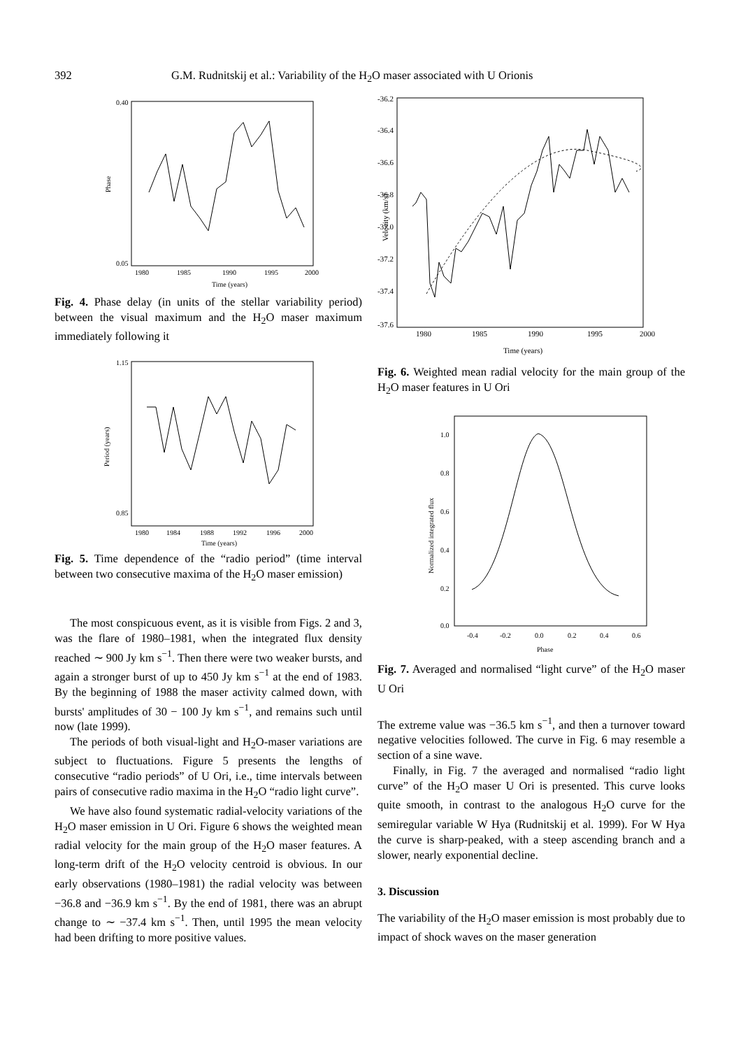392 G.M. Rudnitskij et al.: Variability of the H<sub>2</sub>O maser associated with U Orionis
0.40
0.05
Phase
1980
1985
1990
1995
2000
Time (years)
Fig. 4. Phase delay (in units of the stellar variability period) between the visual maximum and the H<sub>2</sub>O maser maximum immediately following it
1.15
0.85
Period (years)
1980
1984
1988
1992
1996
2000
Time (years)
Fig. 5. Time dependence of the “radio period” (time interval between two consecutive maxima of the H<sub>2</sub>O maser emission)
The most conspicuous event, as it is visible from Figs. 2 and 3, was the flare of 1980–1981, when the integrated flux density reached ∼ 900 Jy km s<sup>−1</sup>. Then there were two weaker bursts, and again a stronger burst of up to 450 Jy km s<sup>−1</sup> at the end of 1983. By the beginning of 1988 the maser activity calmed down, with bursts' amplitudes of 30 − 100 Jy km s<sup>−1</sup>, and remains such until now (late 1999).
The periods of both visual-light and H<sub>2</sub>O-maser variations are subject to fluctuations. Figure 5 presents the lengths of consecutive “radio periods” of U Ori, i.e., time intervals between pairs of consecutive radio maxima in the H<sub>2</sub>O “radio light curve”.
We have also found systematic radial-velocity variations of the H<sub>2</sub>O maser emission in U Ori. Figure 6 shows the weighted mean radial velocity for the main group of the H<sub>2</sub>O maser features. A long-term drift of the H<sub>2</sub>O velocity centroid is obvious. In our early observations (1980–1981) the radial velocity was between −36.8 and −36.9 km s<sup>−1</sup>. By the end of 1981, there was an abrupt change to ∼ −37.4 km s<sup>−1</sup>. Then, until 1995 the mean velocity had been drifting to more positive values.
-36.2
-36.4
-36.6
-36.8
-37.0
-37.2
-37.4
-37.6
Velocity (km/s)
1980
1985
1990
1995
2000
Time (years)
Fig. 6. Weighted mean radial velocity for the main group of the H<sub>2</sub>O maser features in U Ori
1.0
0.8
0.6
0.4
0.2
0.0
Normalized integrated flux
-0.4
-0.2
0.0
0.2
0.4
0.6
Phase
Fig. 7. Averaged and normalised “light curve” of the H<sub>2</sub>O maser U Ori
The extreme value was −36.5 km s<sup>−1</sup>, and then a turnover toward negative velocities followed. The curve in Fig. 6 may resemble a section of a sine wave.
Finally, in Fig. 7 the averaged and normalised “radio light curve” of the H<sub>2</sub>O maser U Ori is presented. This curve looks quite smooth, in contrast to the analogous H<sub>2</sub>O curve for the semiregular variable W Hya (Rudnitskij et al. 1999). For W Hya the curve is sharp-peaked, with a steep ascending branch and a slower, nearly exponential decline.
3. Discussion
The variability of the H<sub>2</sub>O maser emission is most probably due to impact of shock waves on the maser generation